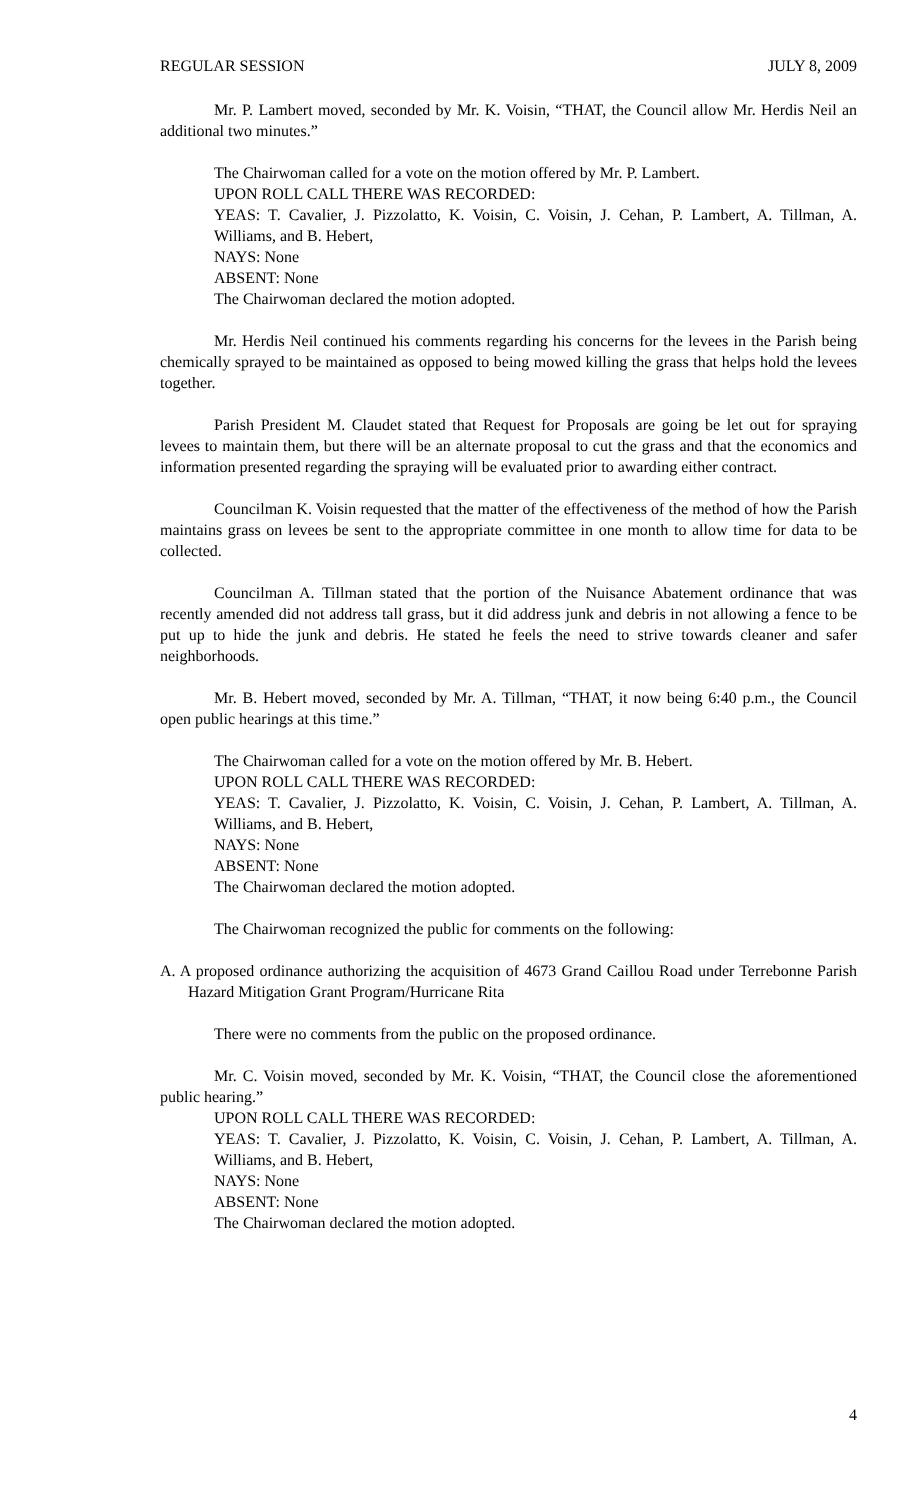REGULAR SESSION JULY 8, 2009
Mr. P. Lambert moved, seconded by Mr. K. Voisin, “THAT, the Council allow Mr. Herdis Neil an additional two minutes.”
The Chairwoman called for a vote on the motion offered by Mr. P. Lambert.
UPON ROLL CALL THERE WAS RECORDED:
YEAS: T. Cavalier, J. Pizzolatto, K. Voisin, C. Voisin, J. Cehan, P. Lambert, A. Tillman, A. Williams, and B. Hebert,
NAYS: None
ABSENT: None
The Chairwoman declared the motion adopted.
Mr. Herdis Neil continued his comments regarding his concerns for the levees in the Parish being chemically sprayed to be maintained as opposed to being mowed killing the grass that helps hold the levees together.
Parish President M. Claudet stated that Request for Proposals are going be let out for spraying levees to maintain them, but there will be an alternate proposal to cut the grass and that the economics and information presented regarding the spraying will be evaluated prior to awarding either contract.
Councilman K. Voisin requested that the matter of the effectiveness of the method of how the Parish maintains grass on levees be sent to the appropriate committee in one month to allow time for data to be collected.
Councilman A. Tillman stated that the portion of the Nuisance Abatement ordinance that was recently amended did not address tall grass, but it did address junk and debris in not allowing a fence to be put up to hide the junk and debris. He stated he feels the need to strive towards cleaner and safer neighborhoods.
Mr. B. Hebert moved, seconded by Mr. A. Tillman, “THAT, it now being 6:40 p.m., the Council open public hearings at this time.”
The Chairwoman called for a vote on the motion offered by Mr. B. Hebert.
UPON ROLL CALL THERE WAS RECORDED:
YEAS: T. Cavalier, J. Pizzolatto, K. Voisin, C. Voisin, J. Cehan, P. Lambert, A. Tillman, A. Williams, and B. Hebert,
NAYS: None
ABSENT: None
The Chairwoman declared the motion adopted.
The Chairwoman recognized the public for comments on the following:
A. A proposed ordinance authorizing the acquisition of 4673 Grand Caillou Road under Terrebonne Parish Hazard Mitigation Grant Program/Hurricane Rita
There were no comments from the public on the proposed ordinance.
Mr. C. Voisin moved, seconded by Mr. K. Voisin, “THAT, the Council close the aforementioned public hearing.”
UPON ROLL CALL THERE WAS RECORDED:
YEAS: T. Cavalier, J. Pizzolatto, K. Voisin, C. Voisin, J. Cehan, P. Lambert, A. Tillman, A. Williams, and B. Hebert,
NAYS: None
ABSENT: None
The Chairwoman declared the motion adopted.
4